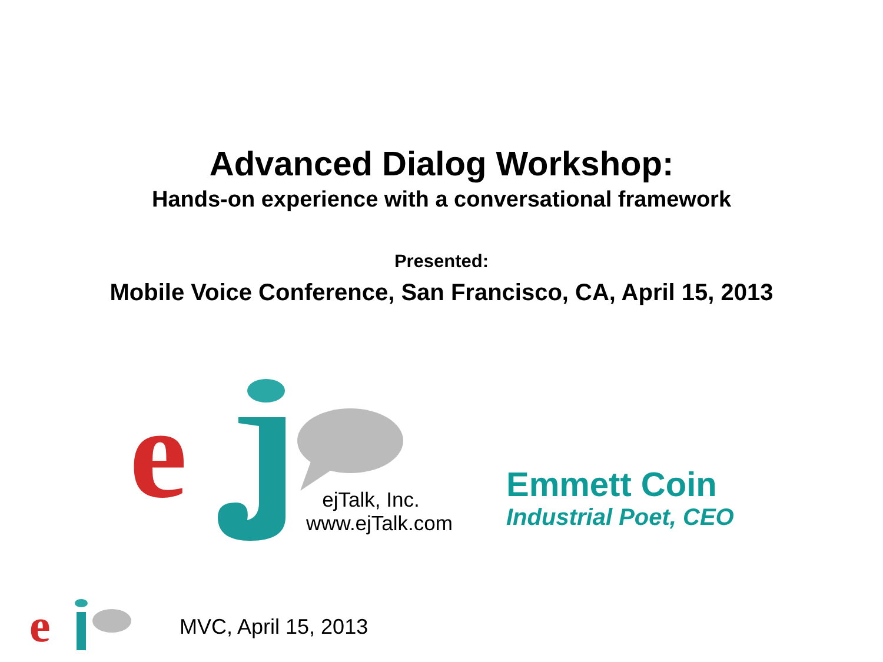Advanced Dialog Workshop:
Hands-on experience with a conversational framework
Presented:
Mobile Voice Conference, San Francisco, CA, April 15, 2013
e
ejTalk, Inc.
www.ejTalk.com
Emmett Coin
Industrial Poet, CEO
e
MVC, April 15, 2013